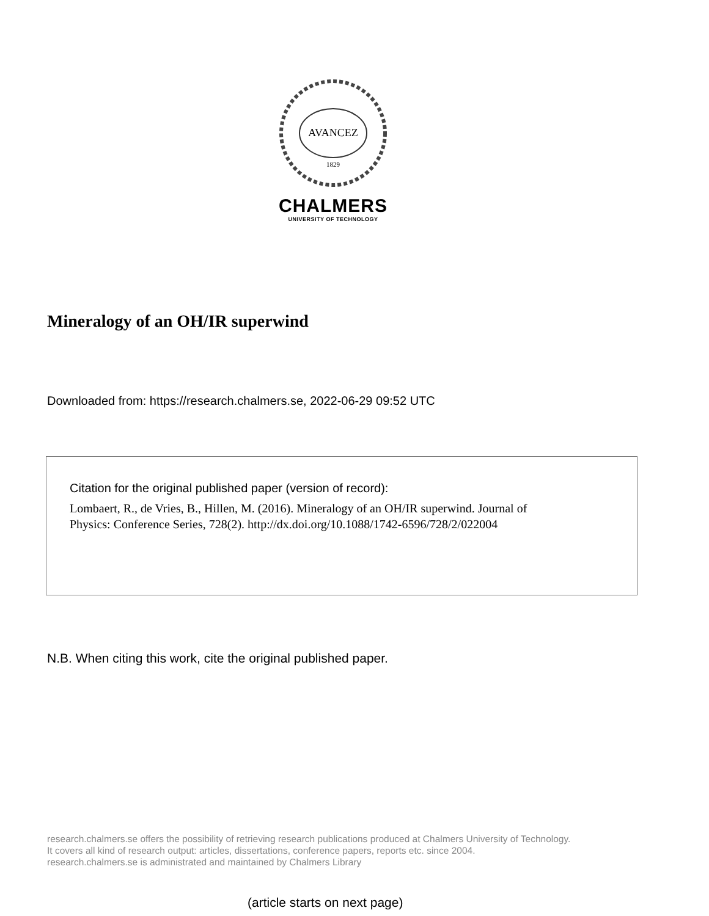AVANCEZ
1829
CHALMERS
UNIVERSITY OF TECHNOLOGY
Mineralogy of an OH/IR superwind
Downloaded from: https://research.chalmers.se, 2022-06-29 09:52 UTC
Citation for the original published paper (version of record):
Lombaert, R., de Vries, B., Hillen, M. (2016). Mineralogy of an OH/IR superwind. Journal of
Physics: Conference Series, 728(2). http://dx.doi.org/10.1088/1742-6596/728/2/022004
N.B. When citing this work, cite the original published paper.
research.chalmers.se offers the possibility of retrieving research publications produced at Chalmers University of Technology.
It covers all kind of research output: articles, dissertations, conference papers, reports etc. since 2004.
research.chalmers.se is administrated and maintained by Chalmers Library
(article starts on next page)